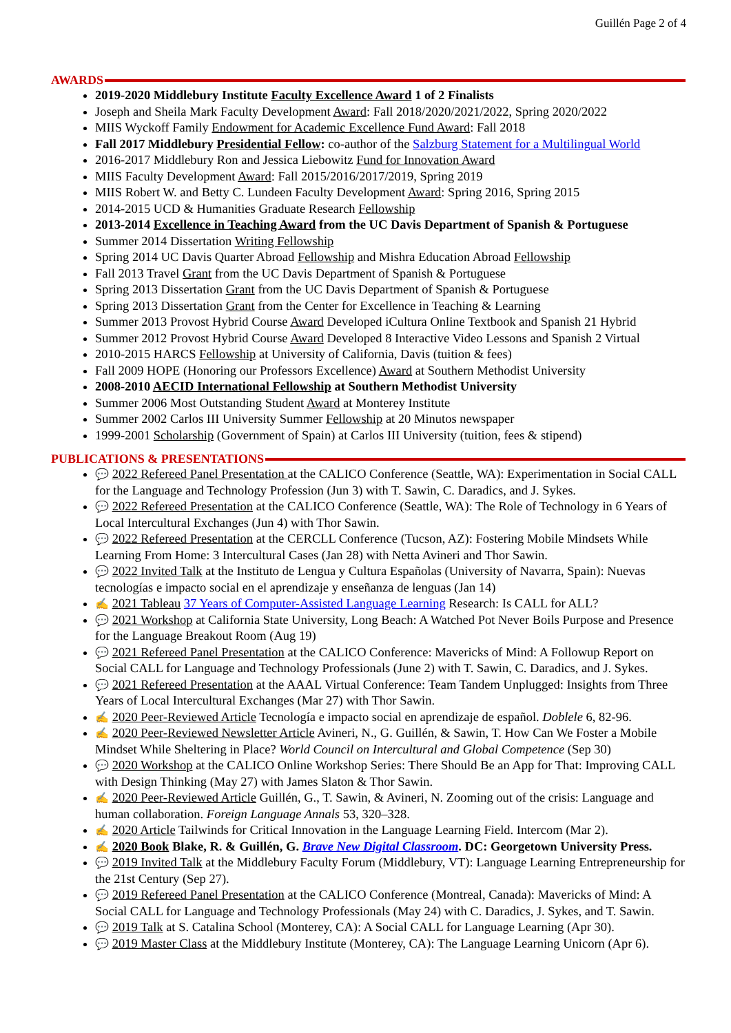Guillén Page 2 of 4
AWARDS
2019-2020 Middlebury Institute Faculty Excellence Award 1 of 2 Finalists
Joseph and Sheila Mark Faculty Development Award: Fall 2018/2020/2021/2022, Spring 2020/2022
MIIS Wyckoff Family Endowment for Academic Excellence Fund Award: Fall 2018
Fall 2017 Middlebury Presidential Fellow: co-author of the Salzburg Statement for a Multilingual World
2016-2017 Middlebury Ron and Jessica Liebowitz Fund for Innovation Award
MIIS Faculty Development Award: Fall 2015/2016/2017/2019, Spring 2019
MIIS Robert W. and Betty C. Lundeen Faculty Development Award: Spring 2016, Spring 2015
2014-2015 UCD & Humanities Graduate Research Fellowship
2013-2014 Excellence in Teaching Award from the UC Davis Department of Spanish & Portuguese
Summer 2014 Dissertation Writing Fellowship
Spring 2014 UC Davis Quarter Abroad Fellowship and Mishra Education Abroad Fellowship
Fall 2013 Travel Grant from the UC Davis Department of Spanish & Portuguese
Spring 2013 Dissertation Grant from the UC Davis Department of Spanish & Portuguese
Spring 2013 Dissertation Grant from the Center for Excellence in Teaching & Learning
Summer 2013 Provost Hybrid Course Award Developed iCultura Online Textbook and Spanish 21 Hybrid
Summer 2012 Provost Hybrid Course Award Developed 8 Interactive Video Lessons and Spanish 2 Virtual
2010-2015 HARCS Fellowship at University of California, Davis (tuition & fees)
Fall 2009 HOPE (Honoring our Professors Excellence) Award at Southern Methodist University
2008-2010 AECID International Fellowship at Southern Methodist University
Summer 2006 Most Outstanding Student Award at Monterey Institute
Summer 2002 Carlos III University Summer Fellowship at 20 Minutos newspaper
1999-2001 Scholarship (Government of Spain) at Carlos III University (tuition, fees & stipend)
PUBLICATIONS & PRESENTATIONS
💬 2022 Refereed Panel Presentation at the CALICO Conference (Seattle, WA): Experimentation in Social CALL for the Language and Technology Profession (Jun 3) with T. Sawin, C. Daradics, and J. Sykes.
💬 2022 Refereed Presentation at the CALICO Conference (Seattle, WA): The Role of Technology in 6 Years of Local Intercultural Exchanges (Jun 4) with Thor Sawin.
💬 2022 Refereed Presentation at the CERCLL Conference (Tucson, AZ): Fostering Mobile Mindsets While Learning From Home: 3 Intercultural Cases (Jan 28) with Netta Avineri and Thor Sawin.
💬 2022 Invited Talk at the Instituto de Lengua y Cultura Españolas (University of Navarra, Spain): Nuevas tecnologías e impacto social en el aprendizaje y enseñanza de lenguas (Jan 14)
✍ 2021 Tableau 37 Years of Computer-Assisted Language Learning Research: Is CALL for ALL?
💬 2021 Workshop at California State University, Long Beach: A Watched Pot Never Boils Purpose and Presence for the Language Breakout Room (Aug 19)
💬 2021 Refereed Panel Presentation at the CALICO Conference: Mavericks of Mind: A Followup Report on Social CALL for Language and Technology Professionals (June 2) with T. Sawin, C. Daradics, and J. Sykes.
💬 2021 Refereed Presentation at the AAAL Virtual Conference: Team Tandem Unplugged: Insights from Three Years of Local Intercultural Exchanges (Mar 27) with Thor Sawin.
✍ 2020 Peer-Reviewed Article Tecnología e impacto social en aprendizaje de español. Doblele 6, 82-96.
✍ 2020 Peer-Reviewed Newsletter Article Avineri, N., G. Guillén, & Sawin, T. How Can We Foster a Mobile Mindset While Sheltering in Place? World Council on Intercultural and Global Competence (Sep 30)
💬 2020 Workshop at the CALICO Online Workshop Series: There Should Be an App for That: Improving CALL with Design Thinking (May 27) with James Slaton & Thor Sawin.
✍ 2020 Peer-Reviewed Article Guillén, G., T. Sawin, & Avineri, N. Zooming out of the crisis: Language and human collaboration. Foreign Language Annals 53, 320–328.
✍ 2020 Article Tailwinds for Critical Innovation in the Language Learning Field. Intercom (Mar 2).
✍ 2020 Book Blake, R. & Guillén, G. Brave New Digital Classroom. DC: Georgetown University Press.
💬 2019 Invited Talk at the Middlebury Faculty Forum (Middlebury, VT): Language Learning Entrepreneurship for the 21st Century (Sep 27).
💬 2019 Refereed Panel Presentation at the CALICO Conference (Montreal, Canada): Mavericks of Mind: A Social CALL for Language and Technology Professionals (May 24) with C. Daradics, J. Sykes, and T. Sawin.
💬 2019 Talk at S. Catalina School (Monterey, CA): A Social CALL for Language Learning (Apr 30).
💬 2019 Master Class at the Middlebury Institute (Monterey, CA): The Language Learning Unicorn (Apr 6).